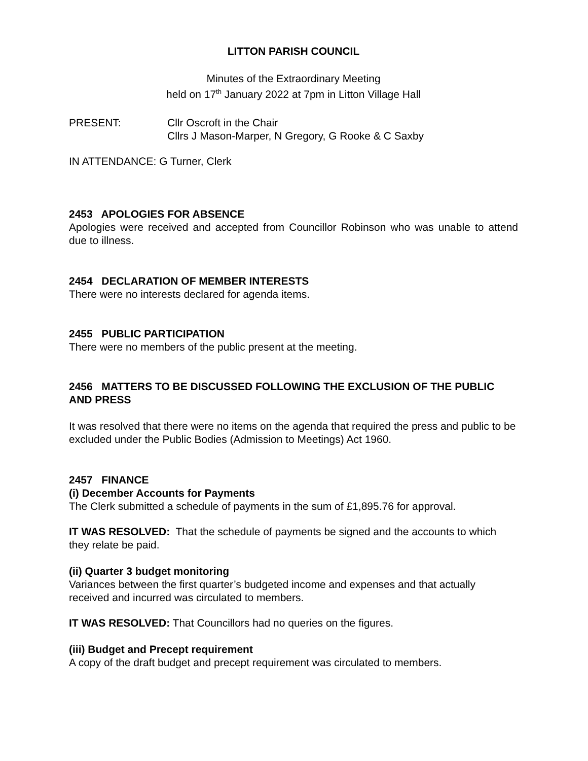LITTON PARISH COUNCIL
Minutes of the Extraordinary Meeting
held on 17<sup>th</sup> January 2022 at 7pm in Litton Village Hall
PRESENT: Cllr Oscroft in the Chair
Cllrs J Mason-Marper, N Gregory, G Rooke & C Saxby
IN ATTENDANCE: G Turner, Clerk
2453 APOLOGIES FOR ABSENCE
Apologies were received and accepted from Councillor Robinson who was unable to attend due to illness.
2454 DECLARATION OF MEMBER INTERESTS
There were no interests declared for agenda items.
2455 PUBLIC PARTICIPATION
There were no members of the public present at the meeting.
2456 MATTERS TO BE DISCUSSED FOLLOWING THE EXCLUSION OF THE PUBLIC AND PRESS
It was resolved that there were no items on the agenda that required the press and public to be excluded under the Public Bodies (Admission to Meetings) Act 1960.
2457 FINANCE
(i) December Accounts for Payments
The Clerk submitted a schedule of payments in the sum of £1,895.76 for approval.
IT WAS RESOLVED: That the schedule of payments be signed and the accounts to which they relate be paid.
(ii) Quarter 3 budget monitoring
Variances between the first quarter’s budgeted income and expenses and that actually received and incurred was circulated to members.
IT WAS RESOLVED: That Councillors had no queries on the figures.
(iii) Budget and Precept requirement
A copy of the draft budget and precept requirement was circulated to members.